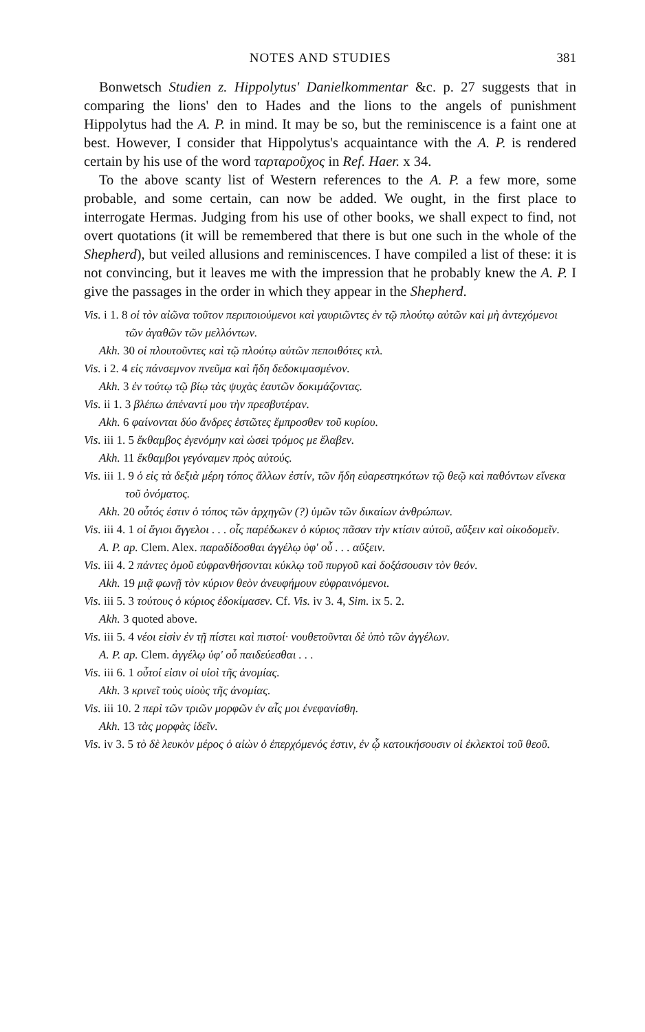NOTES AND STUDIES 381
Bonwetsch Studien z. Hippolytus' Danielkommentar &c. p. 27 suggests that in comparing the lions' den to Hades and the lions to the angels of punishment Hippolytus had the A. P. in mind. It may be so, but the reminiscence is a faint one at best. However, I consider that Hippolytus's acquaintance with the A. P. is rendered certain by his use of the word ταρταροῦχος in Ref. Haer. x 34.
To the above scanty list of Western references to the A. P. a few more, some probable, and some certain, can now be added. We ought, in the first place to interrogate Hermas. Judging from his use of other books, we shall expect to find, not overt quotations (it will be remembered that there is but one such in the whole of the Shepherd), but veiled allusions and reminiscences. I have compiled a list of these: it is not convincing, but it leaves me with the impression that he probably knew the A. P. I give the passages in the order in which they appear in the Shepherd.
Vis. i 1. 8 οἱ τὸν αἰῶνα τοῦτον περιποιούμενοι καὶ γαυριῶντες ἐν τῷ πλούτῳ αὐτῶν καὶ μὴ ἀντεχόμενοι τῶν ἀγαθῶν τῶν μελλόντων.
Akh. 30 οἱ πλουτοῦντες καὶ τῷ πλούτῳ αὐτῶν πεποιθότες κτλ.
Vis. i 2. 4 εἰς πάνσεμνον πνεῦμα καὶ ἤδη δεδοκιμασμένον.
Akh. 3 ἐν τούτῳ τῷ βίῳ τὰς ψυχὰς ἑαυτῶν δοκιμάζοντας.
Vis. ii 1. 3 βλέπω ἀπέναντί μου τὴν πρεσβυτέραν.
Akh. 6 φαίνονται δύο ἄνδρες ἑστῶτες ἔμπροσθεν τοῦ κυρίου.
Vis. iii 1. 5 ἔκθαμβος ἐγενόμην καὶ ὡσεὶ τρόμος με ἔλαβεν.
Akh. 11 ἔκθαμβοι γεγόναμεν πρὸς αὐτούς.
Vis. iii 1. 9 ὁ εἰς τὰ δεξιὰ μέρη τόπος ἄλλων ἐστίν, τῶν ἤδη εὐαρεστηκότων τῷ θεῷ καὶ παθόντων εἵνεκα τοῦ ὀνόματος.
Akh. 20 οὗτός ἐστιν ὁ τόπος τῶν ἀρχηγῶν (?) ὑμῶν τῶν δικαίων ἀνθρώπων.
Vis. iii 4. 1 οἱ ἅγιοι ἄγγελοι . . . οἷς παρέδωκεν ὁ κύριος πᾶσαν τὴν κτίσιν αὐτοῦ, αὔξειν καὶ οἰκοδομεῖν.
A. P. ap. Clem. Alex. παραδίδοσθαι ἀγγέλῳ ὑφ' οὗ . . . αὔξειν.
Vis. iii 4. 2 πάντες ὁμοῦ εὐφρανθήσονται κύκλῳ τοῦ πυργοῦ καὶ δοξάσουσιν τὸν θεόν.
Akh. 19 μιᾷ φωνῇ τὸν κύριον θεὸν ἀνευφήμουν εὐφραινόμενοι.
Vis. iii 5. 3 τούτους ὁ κύριος ἐδοκίμασεν. Cf. Vis. iv 3. 4, Sim. ix 5. 2.
Akh. 3 quoted above.
Vis. iii 5. 4 νέοι εἰσὶν ἐν τῇ πίστει καὶ πιστοί· νουθετοῦνται δὲ ὑπὸ τῶν ἀγγέλων.
A. P. ap. Clem. ἀγγέλῳ ὑφ' οὗ παιδεύεσθαι . . .
Vis. iii 6. 1 οὗτοί εἰσιν οἱ υἱοὶ τῆς ἀνομίας.
Akh. 3 κρινεῖ τοὺς υἱοὺς τῆς ἀνομίας.
Vis. iii 10. 2 περὶ τῶν τριῶν μορφῶν ἐν αἷς μοι ἐνεφανίσθη.
Akh. 13 τὰς μορφὰς ἰδεῖν.
Vis. iv 3. 5 τὸ δὲ λευκὸν μέρος ὁ αἰὼν ὁ ἐπερχόμενός ἐστιν, ἐν ᾧ κατοικήσουσιν οἱ ἐκλεκτοὶ τοῦ θεοῦ.